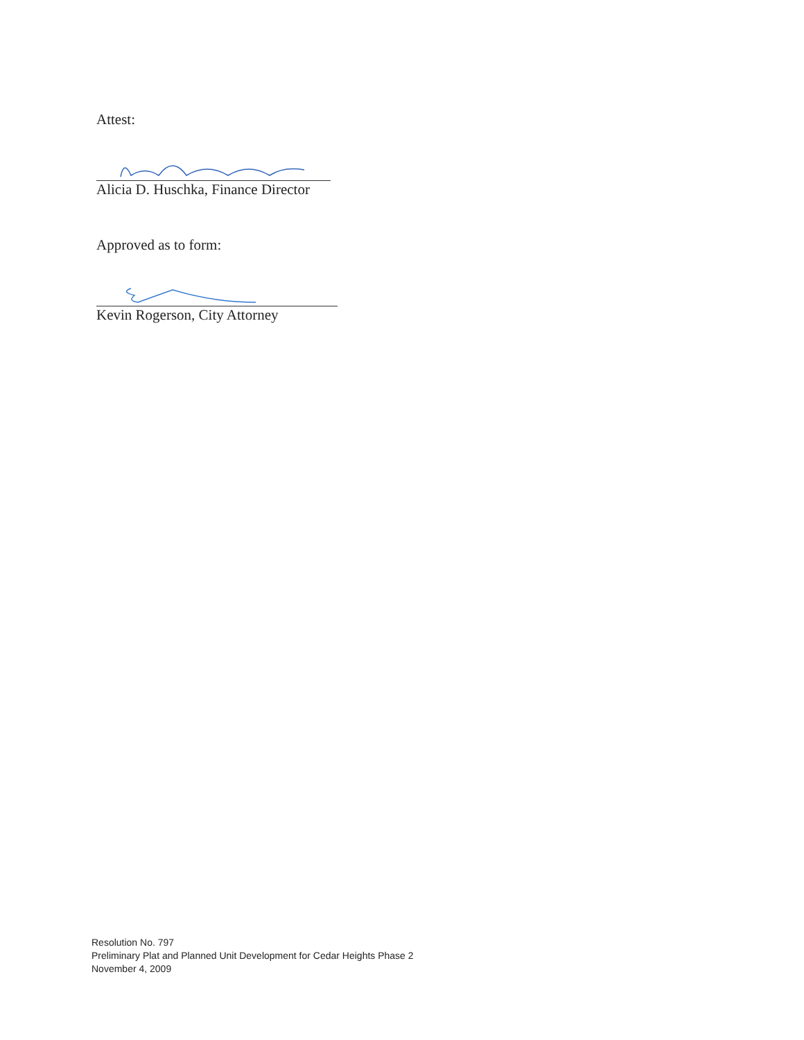Attest:
Alicia D. Huschka, Finance Director
Approved as to form:
Kevin Rogerson, City Attorney
Resolution No. 797
Preliminary Plat and Planned Unit Development for Cedar Heights Phase 2
November 4, 2009